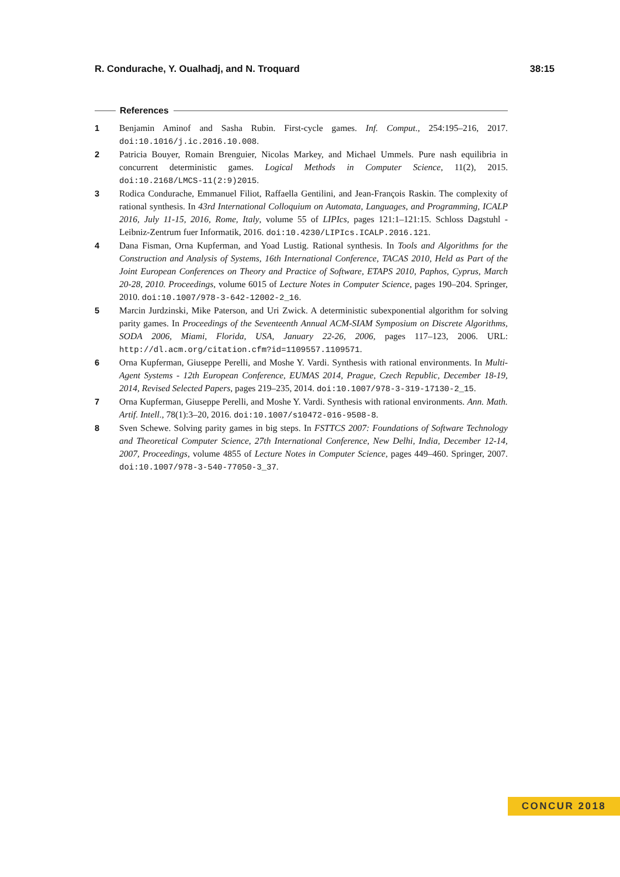R. Condurache, Y. Oualhadj, and N. Troquard 38:15
References
1 Benjamin Aminof and Sasha Rubin. First-cycle games. Inf. Comput., 254:195–216, 2017. doi:10.1016/j.ic.2016.10.008.
2 Patricia Bouyer, Romain Brenguier, Nicolas Markey, and Michael Ummels. Pure nash equilibria in concurrent deterministic games. Logical Methods in Computer Science, 11(2), 2015. doi:10.2168/LMCS-11(2:9)2015.
3 Rodica Condurache, Emmanuel Filiot, Raffaella Gentilini, and Jean-François Raskin. The complexity of rational synthesis. In 43rd International Colloquium on Automata, Languages, and Programming, ICALP 2016, July 11-15, 2016, Rome, Italy, volume 55 of LIPIcs, pages 121:1–121:15. Schloss Dagstuhl - Leibniz-Zentrum fuer Informatik, 2016. doi:10.4230/LIPIcs.ICALP.2016.121.
4 Dana Fisman, Orna Kupferman, and Yoad Lustig. Rational synthesis. In Tools and Algorithms for the Construction and Analysis of Systems, 16th International Conference, TACAS 2010, Held as Part of the Joint European Conferences on Theory and Practice of Software, ETAPS 2010, Paphos, Cyprus, March 20-28, 2010. Proceedings, volume 6015 of Lecture Notes in Computer Science, pages 190–204. Springer, 2010. doi:10.1007/978-3-642-12002-2_16.
5 Marcin Jurdzinski, Mike Paterson, and Uri Zwick. A deterministic subexponential algorithm for solving parity games. In Proceedings of the Seventeenth Annual ACM-SIAM Symposium on Discrete Algorithms, SODA 2006, Miami, Florida, USA, January 22-26, 2006, pages 117–123, 2006. URL: http://dl.acm.org/citation.cfm?id=1109557.1109571.
6 Orna Kupferman, Giuseppe Perelli, and Moshe Y. Vardi. Synthesis with rational environments. In Multi-Agent Systems - 12th European Conference, EUMAS 2014, Prague, Czech Republic, December 18-19, 2014, Revised Selected Papers, pages 219–235, 2014. doi:10.1007/978-3-319-17130-2_15.
7 Orna Kupferman, Giuseppe Perelli, and Moshe Y. Vardi. Synthesis with rational environments. Ann. Math. Artif. Intell., 78(1):3–20, 2016. doi:10.1007/s10472-016-9508-8.
8 Sven Schewe. Solving parity games in big steps. In FSTTCS 2007: Foundations of Software Technology and Theoretical Computer Science, 27th International Conference, New Delhi, India, December 12-14, 2007, Proceedings, volume 4855 of Lecture Notes in Computer Science, pages 449–460. Springer, 2007. doi:10.1007/978-3-540-77050-3_37.
CONCUR 2018